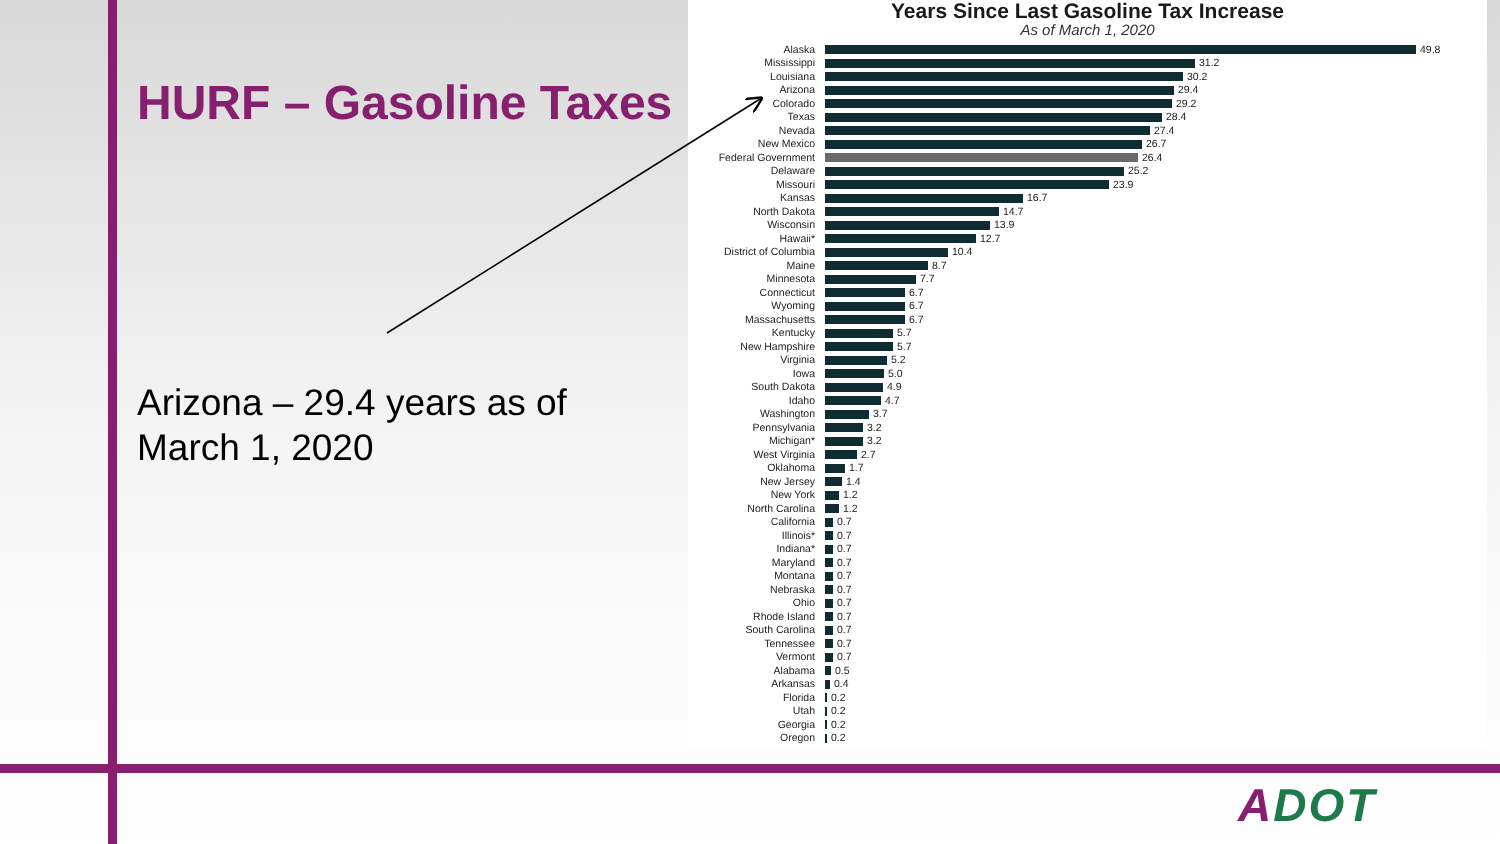HURF – Gasoline Taxes
Arizona – 29.4 years as of
March 1, 2020
Years Since Last Gasoline Tax Increase
As of March 1, 2020
| Alaska | 49.8 |
| Mississippi | 31.2 |
| Louisiana | 30.2 |
| Arizona | 29.4 |
| Colorado | 29.2 |
| Texas | 28.4 |
| Nevada | 27.4 |
| New Mexico | 26.7 |
| Federal Government | 26.4 |
| Delaware | 25.2 |
| Missouri | 23.9 |
| Kansas | 16.7 |
| North Dakota | 14.7 |
| Wisconsin | 13.9 |
| Hawaii* | 12.7 |
| District of Columbia | 10.4 |
| Maine | 8.7 |
| Minnesota | 7.7 |
| Connecticut | 6.7 |
| Wyoming | 6.7 |
| Massachusetts | 6.7 |
| Kentucky | 5.7 |
| New Hampshire | 5.7 |
| Virginia | 5.2 |
| Iowa | 5.0 |
| South Dakota | 4.9 |
| Idaho | 4.7 |
| Washington | 3.7 |
| Pennsylvania | 3.2 |
| Michigan* | 3.2 |
| West Virginia | 2.7 |
| Oklahoma | 1.7 |
| New Jersey | 1.4 |
| New York | 1.2 |
| North Carolina | 1.2 |
| California | 0.7 |
| Illinois* | 0.7 |
| Indiana* | 0.7 |
| Maryland | 0.7 |
| Montana | 0.7 |
| Nebraska | 0.7 |
| Ohio | 0.7 |
| Rhode Island | 0.7 |
| South Carolina | 0.7 |
| Tennessee | 0.7 |
| Vermont | 0.7 |
| Alabama | 0.5 |
| Arkansas | 0.4 |
| Florida | 0.2 |
| Utah | 0.2 |
| Georgia | 0.2 |
| Oregon | 0.2 |
ADOT